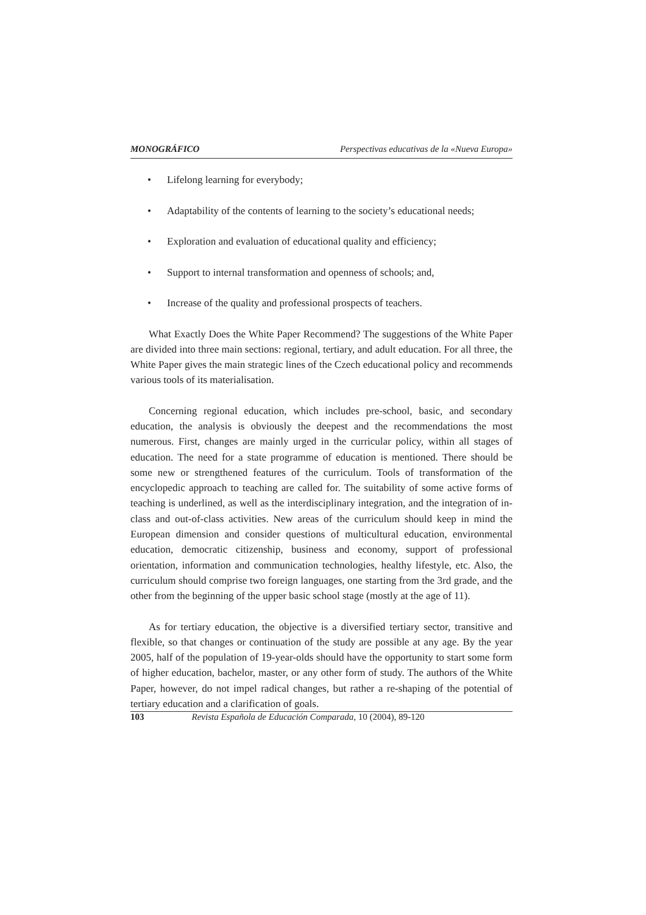MONOGRÁFICO Perspectivas educativas de la «Nueva Europa»
• Lifelong learning for everybody;
• Adaptability of the contents of learning to the society’s educational needs;
• Exploration and evaluation of educational quality and efficiency;
• Support to internal transformation and openness of schools; and,
• Increase of the quality and professional prospects of teachers.
What Exactly Does the White Paper Recommend? The suggestions of the White Paper are divided into three main sections: regional, tertiary, and adult education. For all three, the White Paper gives the main strategic lines of the Czech educational policy and recommends various tools of its materialisation.
Concerning regional education, which includes pre-school, basic, and secondary education, the analysis is obviously the deepest and the recommendations the most numerous. First, changes are mainly urged in the curricular policy, within all stages of education. The need for a state programme of education is mentioned. There should be some new or strengthened features of the curriculum. Tools of transformation of the encyclopedic approach to teaching are called for. The suitability of some active forms of teaching is underlined, as well as the interdisciplinary integration, and the integration of in-class and out-of-class activities. New areas of the curriculum should keep in mind the European dimension and consider questions of multicultural education, environmental education, democratic citizenship, business and economy, support of professional orientation, information and communication technologies, healthy lifestyle, etc. Also, the curriculum should comprise two foreign languages, one starting from the 3rd grade, and the other from the beginning of the upper basic school stage (mostly at the age of 11).
As for tertiary education, the objective is a diversified tertiary sector, transitive and flexible, so that changes or continuation of the study are possible at any age. By the year 2005, half of the population of 19-year-olds should have the opportunity to start some form of higher education, bachelor, master, or any other form of study. The authors of the White Paper, however, do not impel radical changes, but rather a re-shaping of the potential of tertiary education and a clarification of goals.
103 Revista Española de Educación Comparada, 10 (2004), 89-120